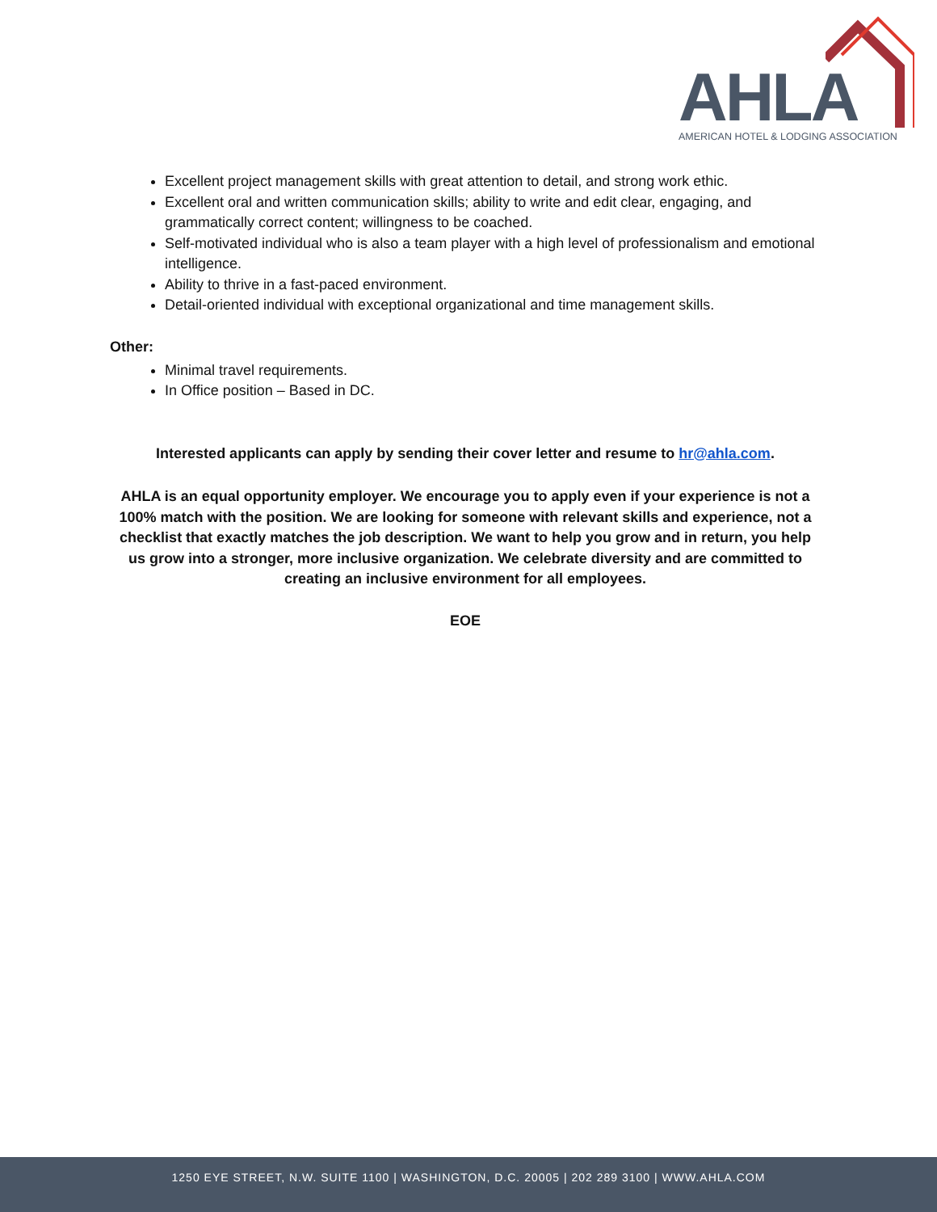AHLA
AMERICAN HOTEL & LODGING ASSOCIATION
Excellent project management skills with great attention to detail, and strong work ethic.
Excellent oral and written communication skills; ability to write and edit clear, engaging, and grammatically correct content; willingness to be coached.
Self-motivated individual who is also a team player with a high level of professionalism and emotional intelligence.
Ability to thrive in a fast-paced environment.
Detail-oriented individual with exceptional organizational and time management skills.
Other:
Minimal travel requirements.
In Office position – Based in DC.
Interested applicants can apply by sending their cover letter and resume to hr@ahla.com.
AHLA is an equal opportunity employer. We encourage you to apply even if your experience is not a 100% match with the position. We are looking for someone with relevant skills and experience, not a checklist that exactly matches the job description. We want to help you grow and in return, you help us grow into a stronger, more inclusive organization. We celebrate diversity and are committed to creating an inclusive environment for all employees.
EOE
1250 EYE STREET, N.W. SUITE 1100 | WASHINGTON, D.C. 20005 | 202 289 3100 | WWW.AHLA.COM